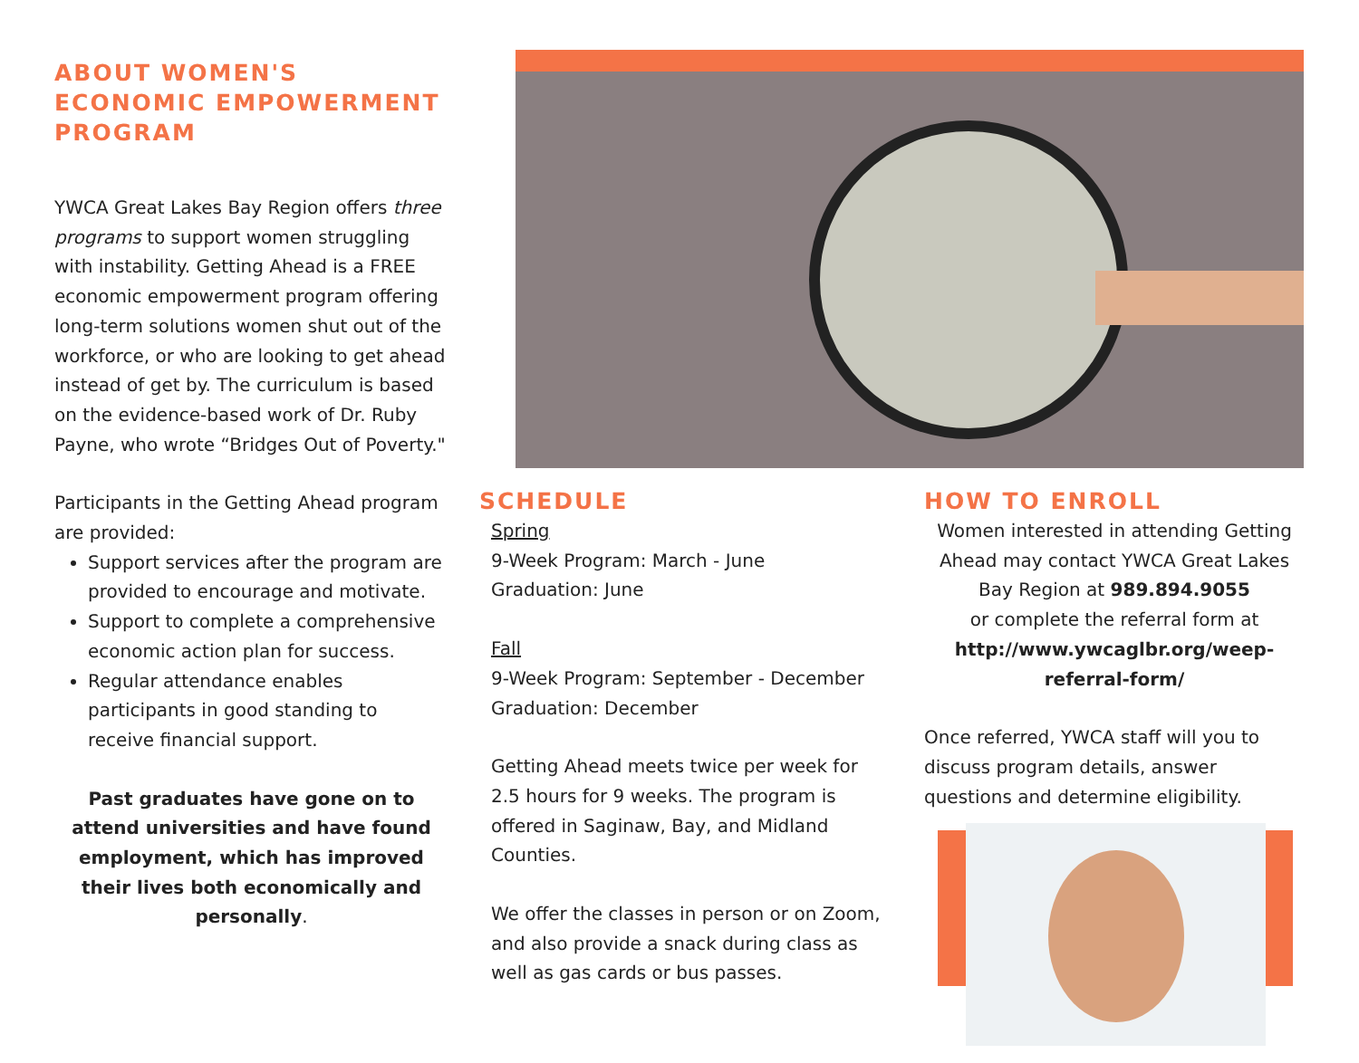ABOUT WOMEN'S ECONOMIC EMPOWERMENT PROGRAM
YWCA Great Lakes Bay Region offers three programs to support women struggling with instability. Getting Ahead is a FREE economic empowerment program offering long-term solutions women shut out of the workforce, or who are looking to get ahead instead of get by. The curriculum is based on the evidence-based work of Dr. Ruby Payne, who wrote “Bridges Out of Poverty."
Participants in the Getting Ahead program are provided:
Support services after the program are provided to encourage and motivate.
Support to complete a comprehensive economic action plan for success.
Regular attendance enables participants in good standing to receive financial support.
Past graduates have gone on to attend universities and have found employment, which has improved their lives both economically and personally.
SCHEDULE
Spring
9-Week Program: March - June
Graduation: June
Fall
9-Week Program: September - December
Graduation: December
Getting Ahead meets twice per week for 2.5 hours for 9 weeks. The program is offered in Saginaw, Bay, and Midland Counties.
We offer the classes in person or on Zoom, and also provide a snack during class as well as gas cards or bus passes.
HOW TO ENROLL
Women interested in attending Getting Ahead may contact YWCA Great Lakes Bay Region at 989.894.9055
or complete the referral form at
http://www.ywcaglbr.org/weep-referral-form/
Once referred, YWCA staff will you to discuss program details, answer questions and determine eligibility.